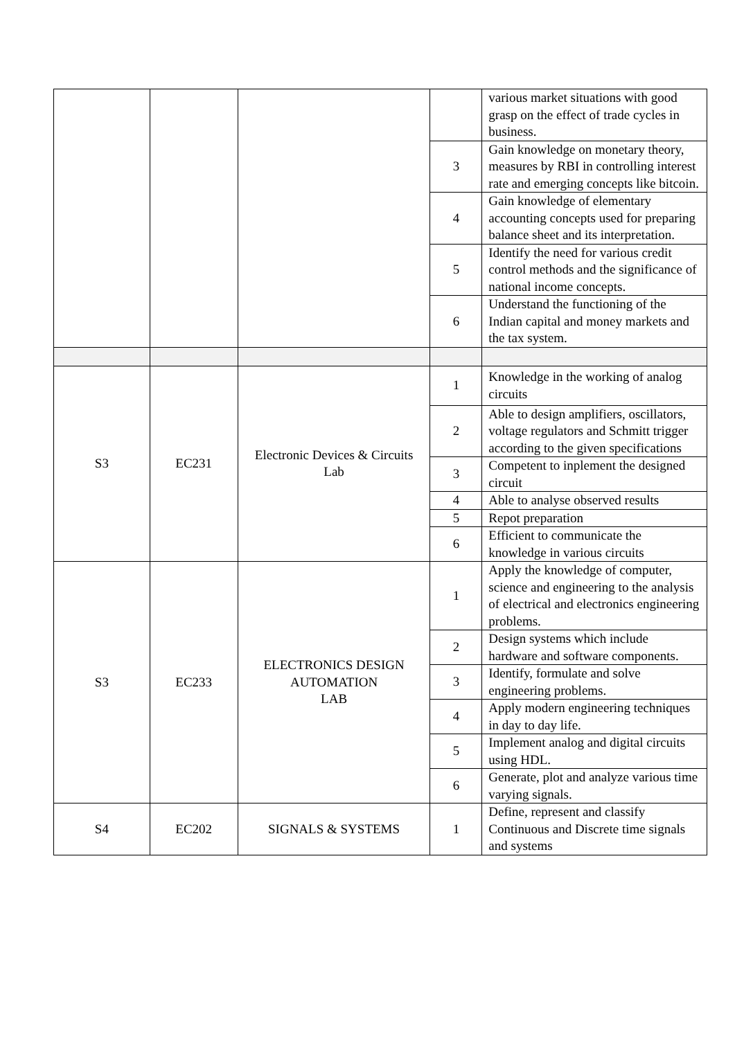| | | | | various market situations with good grasp on the effect of trade cycles in business. |
| | | | 3 | Gain knowledge on monetary theory, measures by RBI in controlling interest rate and emerging concepts like bitcoin. |
| | | | 4 | Gain knowledge of elementary accounting concepts used for preparing balance sheet and its interpretation. |
| | | | 5 | Identify the need for various credit control methods and the significance of national income concepts. |
| | | | 6 | Understand the functioning of the Indian capital and money markets and the tax system. |
| S3 | EC231 | Electronic Devices & Circuits Lab | 1 | Knowledge in the working of analog circuits |
| | | | 2 | Able to design amplifiers, oscillators, voltage regulators and Schmitt trigger according to the given specifications |
| | | | 3 | Competent to inplement the designed circuit |
| | | | 4 | Able to analyse observed results |
| | | | 5 | Repot preparation |
| | | | 6 | Efficient to communicate the knowledge in various circuits |
| S3 | EC233 | ELECTRONICS DESIGN AUTOMATION LAB | 1 | Apply the knowledge of computer, science and engineering to the analysis of electrical and electronics engineering problems. |
| | | | 2 | Design systems which include hardware and software components. |
| | | | 3 | Identify, formulate and solve engineering problems. |
| | | | 4 | Apply modern engineering techniques in day to day life. |
| | | | 5 | Implement analog and digital circuits using HDL. |
| | | | 6 | Generate, plot and analyze various time varying signals. |
| S4 | EC202 | SIGNALS & SYSTEMS | 1 | Define, represent and classify Continuous and Discrete time signals and systems |